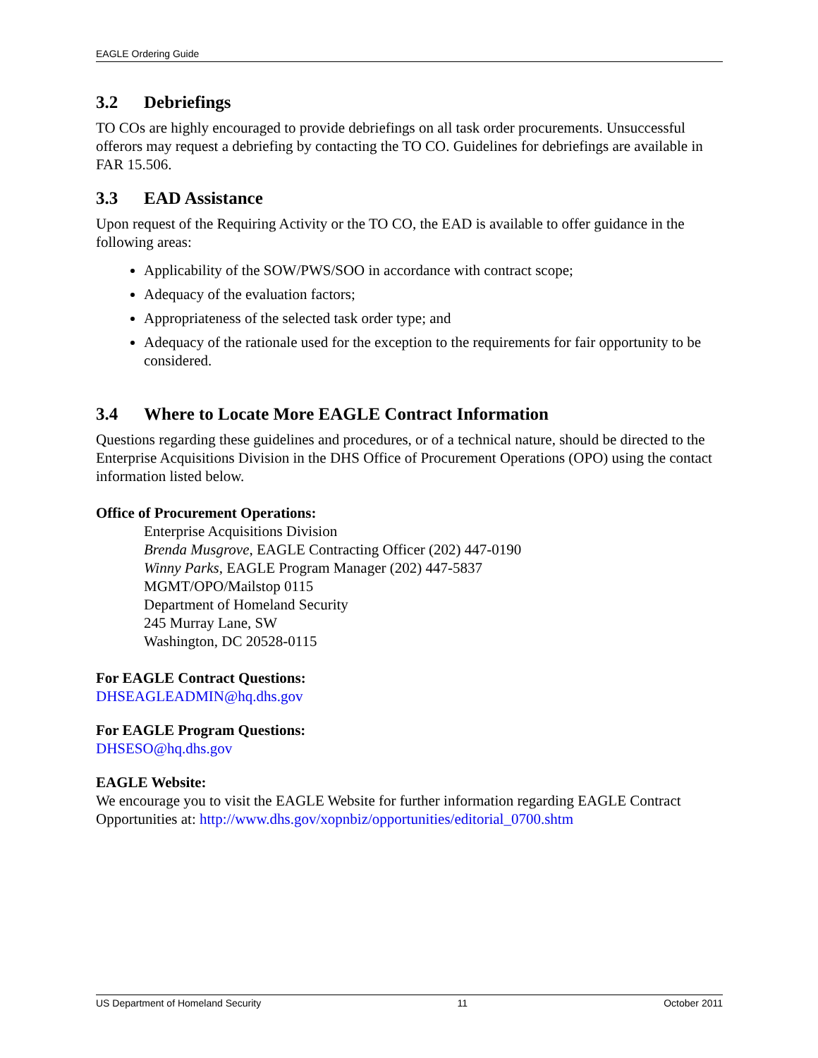EAGLE Ordering Guide
3.2 Debriefings
TO COs are highly encouraged to provide debriefings on all task order procurements. Unsuccessful offerors may request a debriefing by contacting the TO CO. Guidelines for debriefings are available in FAR 15.506.
3.3 EAD Assistance
Upon request of the Requiring Activity or the TO CO, the EAD is available to offer guidance in the following areas:
Applicability of the SOW/PWS/SOO in accordance with contract scope;
Adequacy of the evaluation factors;
Appropriateness of the selected task order type; and
Adequacy of the rationale used for the exception to the requirements for fair opportunity to be considered.
3.4 Where to Locate More EAGLE Contract Information
Questions regarding these guidelines and procedures, or of a technical nature, should be directed to the Enterprise Acquisitions Division in the DHS Office of Procurement Operations (OPO) using the contact information listed below.
Office of Procurement Operations:
Enterprise Acquisitions Division
Brenda Musgrove, EAGLE Contracting Officer (202) 447-0190
Winny Parks, EAGLE Program Manager (202) 447-5837
MGMT/OPO/Mailstop 0115
Department of Homeland Security
245 Murray Lane, SW
Washington, DC 20528-0115
For EAGLE Contract Questions:
DHSEAGLEADMIN@hq.dhs.gov
For EAGLE Program Questions:
DHSESO@hq.dhs.gov
EAGLE Website:
We encourage you to visit the EAGLE Website for further information regarding EAGLE Contract Opportunities at: http://www.dhs.gov/xopnbiz/opportunities/editorial_0700.shtm
US Department of Homeland Security 11 October 2011